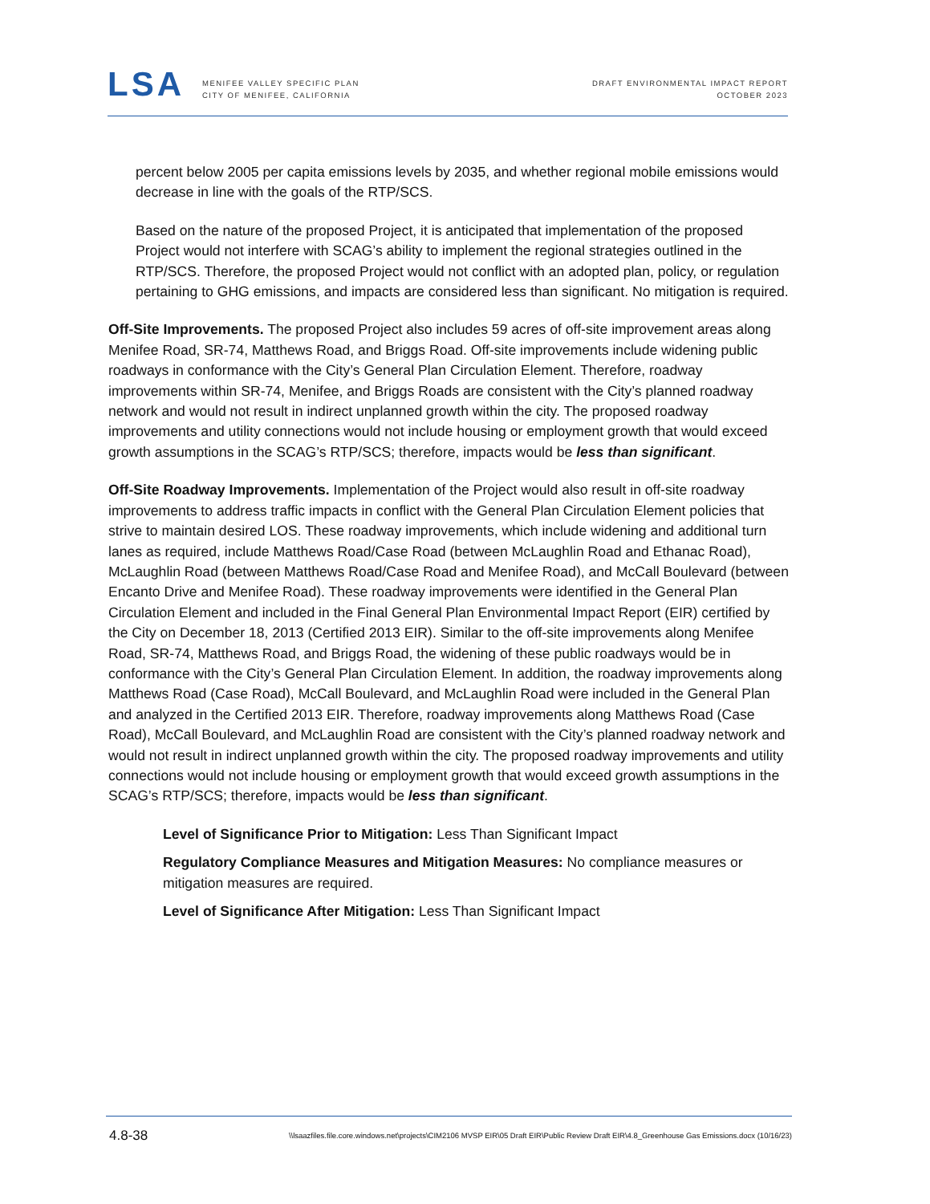LSA
MENIFEE VALLEY SPECIFIC PLAN
CITY OF MENIFEE, CALIFORNIA
DRAFT ENVIRONMENTAL IMPACT REPORT
OCTOBER 2023
percent below 2005 per capita emissions levels by 2035, and whether regional mobile emissions would decrease in line with the goals of the RTP/SCS.
Based on the nature of the proposed Project, it is anticipated that implementation of the proposed Project would not interfere with SCAG’s ability to implement the regional strategies outlined in the RTP/SCS. Therefore, the proposed Project would not conflict with an adopted plan, policy, or regulation pertaining to GHG emissions, and impacts are considered less than significant. No mitigation is required.
Off-Site Improvements. The proposed Project also includes 59 acres of off-site improvement areas along Menifee Road, SR-74, Matthews Road, and Briggs Road. Off-site improvements include widening public roadways in conformance with the City’s General Plan Circulation Element. Therefore, roadway improvements within SR-74, Menifee, and Briggs Roads are consistent with the City’s planned roadway network and would not result in indirect unplanned growth within the city. The proposed roadway improvements and utility connections would not include housing or employment growth that would exceed growth assumptions in the SCAG’s RTP/SCS; therefore, impacts would be less than significant.
Off-Site Roadway Improvements. Implementation of the Project would also result in off-site roadway improvements to address traffic impacts in conflict with the General Plan Circulation Element policies that strive to maintain desired LOS. These roadway improvements, which include widening and additional turn lanes as required, include Matthews Road/Case Road (between McLaughlin Road and Ethanac Road), McLaughlin Road (between Matthews Road/Case Road and Menifee Road), and McCall Boulevard (between Encanto Drive and Menifee Road). These roadway improvements were identified in the General Plan Circulation Element and included in the Final General Plan Environmental Impact Report (EIR) certified by the City on December 18, 2013 (Certified 2013 EIR). Similar to the off-site improvements along Menifee Road, SR-74, Matthews Road, and Briggs Road, the widening of these public roadways would be in conformance with the City’s General Plan Circulation Element. In addition, the roadway improvements along Matthews Road (Case Road), McCall Boulevard, and McLaughlin Road were included in the General Plan and analyzed in the Certified 2013 EIR. Therefore, roadway improvements along Matthews Road (Case Road), McCall Boulevard, and McLaughlin Road are consistent with the City’s planned roadway network and would not result in indirect unplanned growth within the city. The proposed roadway improvements and utility connections would not include housing or employment growth that would exceed growth assumptions in the SCAG’s RTP/SCS; therefore, impacts would be less than significant.
Level of Significance Prior to Mitigation: Less Than Significant Impact
Regulatory Compliance Measures and Mitigation Measures: No compliance measures or mitigation measures are required.
Level of Significance After Mitigation: Less Than Significant Impact
4.8-38 \\lsaazfiles.file.core.windows.net\projects\CIM2106 MVSP EIR\05 Draft EIR\Public Review Draft EIR\4.8_Greenhouse Gas Emissions.docx (10/16/23)